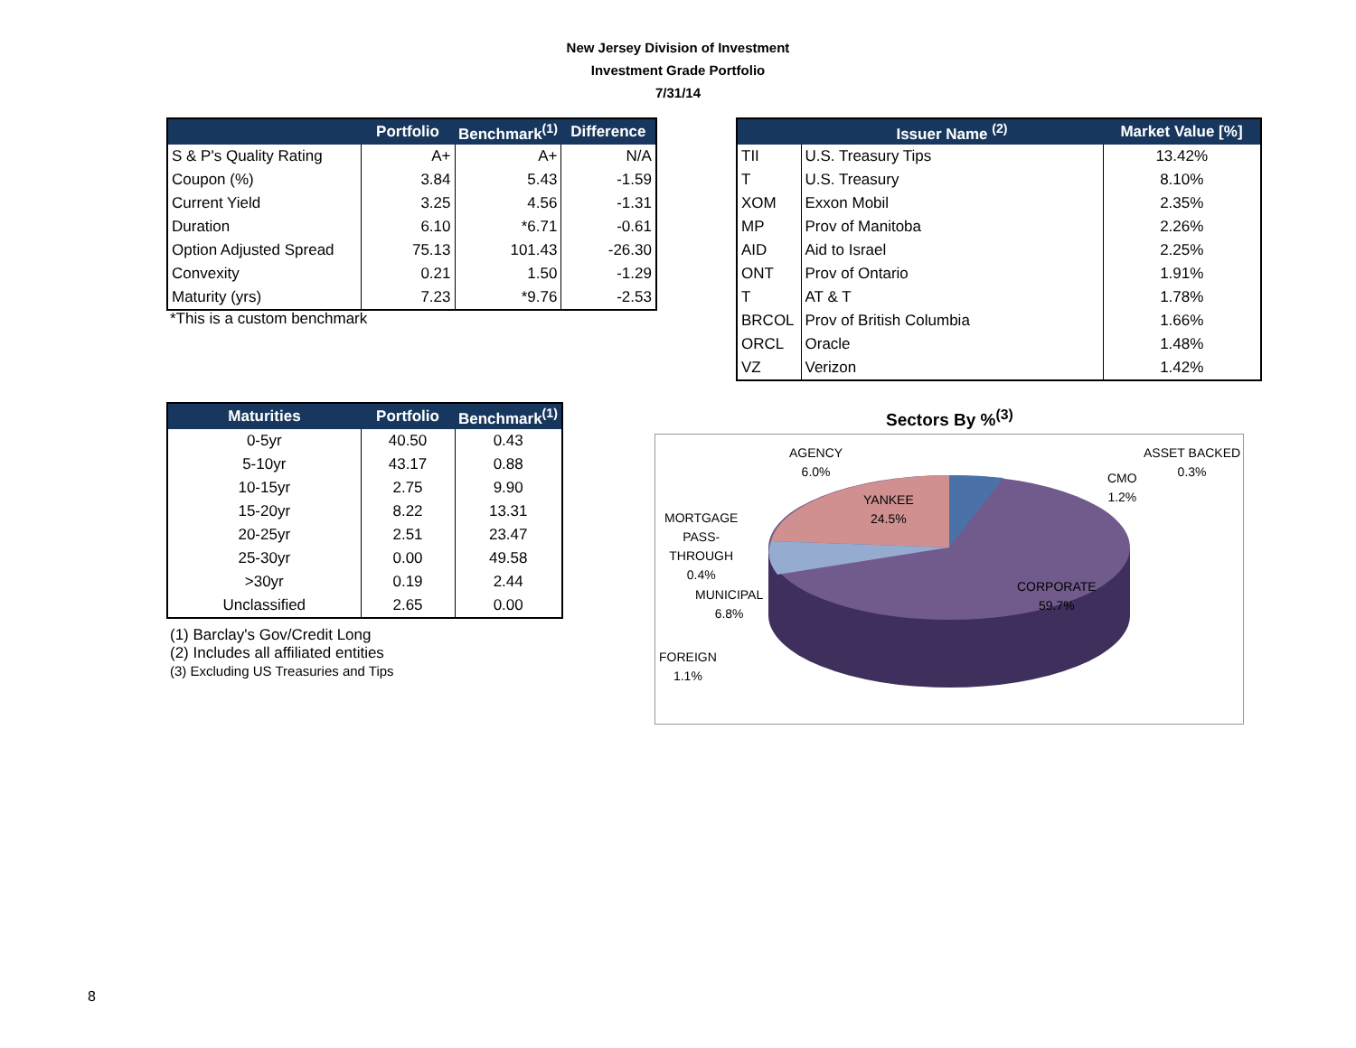New Jersey Division of Investment
Investment Grade Portfolio
7/31/14
| | Portfolio | Benchmark<sup>(1)</sup> | Difference |
| --- | --- | --- | --- |
| S & P's Quality Rating | A+ | A+ | N/A |
| Coupon (%) | 3.84 | 5.43 | -1.59 |
| Current Yield | 3.25 | 4.56 | -1.31 |
| Duration | 6.10 | *6.71 | -0.61 |
| Option Adjusted Spread | 75.13 | 101.43 | -26.30 |
| Convexity | 0.21 | 1.50 | -1.29 |
| Maturity (yrs) | 7.23 | *9.76 | -2.53 |
*This is a custom benchmark
| | Issuer Name <sup>(2)</sup> | Market Value [%] |
| --- | --- | --- |
| TII | U.S. Treasury Tips | 13.42% |
| T | U.S. Treasury | 8.10% |
| XOM | Exxon Mobil | 2.35% |
| MP | Prov of Manitoba | 2.26% |
| AID | Aid to Israel | 2.25% |
| ONT | Prov of Ontario | 1.91% |
| T | AT & T | 1.78% |
| BRCOL | Prov of British Columbia | 1.66% |
| ORCL | Oracle | 1.48% |
| VZ | Verizon | 1.42% |
| Maturities | Portfolio | Benchmark<sup>(1)</sup> |
| --- | --- | --- |
| 0-5yr | 40.50 | 0.43 |
| 5-10yr | 43.17 | 0.88 |
| 10-15yr | 2.75 | 9.90 |
| 15-20yr | 8.22 | 13.31 |
| 20-25yr | 2.51 | 23.47 |
| 25-30yr | 0.00 | 49.58 |
| >30yr | 0.19 | 2.44 |
| Unclassified | 2.65 | 0.00 |
(1) Barclay's Gov/Credit Long
(2) Includes all affiliated entities
(3) Excluding US Treasuries and Tips
Sectors By %<sup>(3)</sup>
AGENCY
6.0%
ASSET BACKED
0.3%
CMO
1.2%
YANKEE
24.5%
MORTGAGE
PASS-
THROUGH
0.4%
MUNICIPAL
6.8%
CORPORATE
59.7%
FOREIGN
1.1%
8